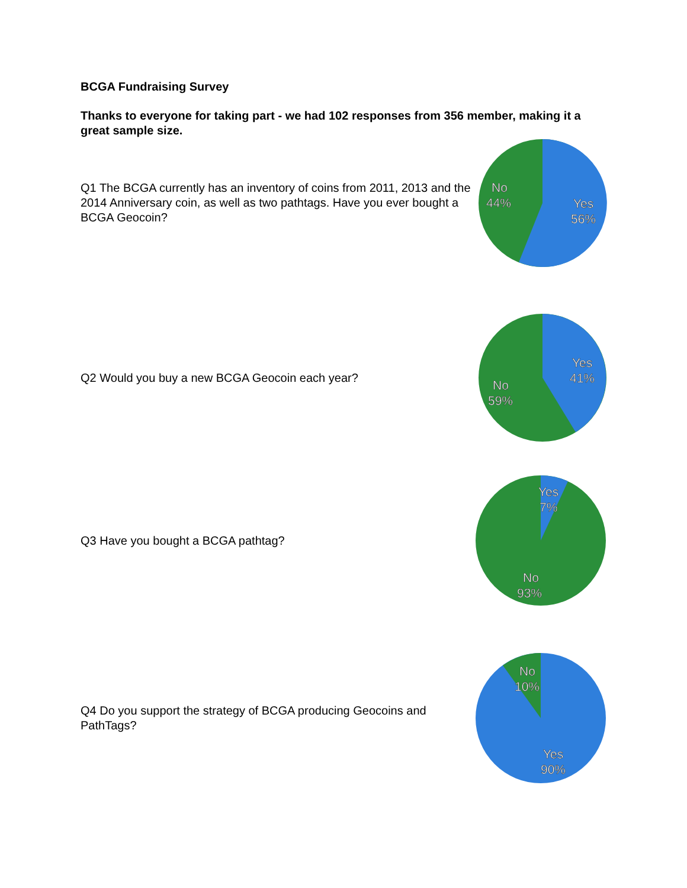BCGA Fundraising Survey
Thanks to everyone for taking part - we had 102 responses from 356 member, making it a great sample size.
Q1 The BCGA currently has an inventory of coins from 2011, 2013 and the 2014 Anniversary coin, as well as two pathtags. Have you ever bought a BCGA Geocoin?
Yes
56%
No
44%
Q2 Would you buy a new BCGA Geocoin each year?
Yes
41%
No
59%
Q3 Have you bought a BCGA pathtag?
Yes
7%
No
93%
Q4 Do you support the strategy of BCGA producing Geocoins and PathTags?
No
10%
Yes
90%